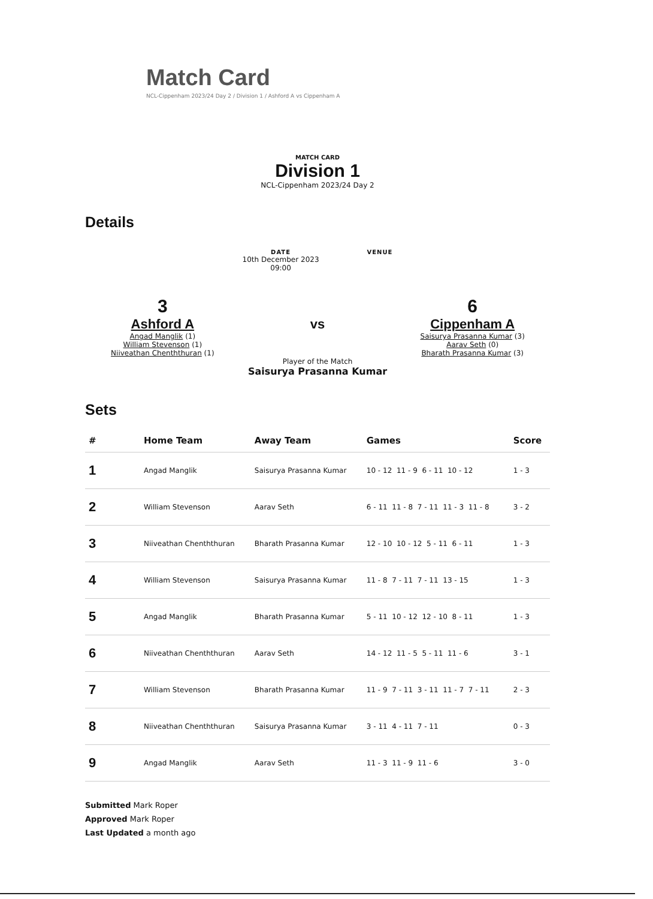Match Card
NCL-Cippenham 2023/24 Day 2 / Division 1 / Ashford A vs Cippenham A
MATCH CARD
Division 1
NCL-Cippenham 2023/24 Day 2
Details
DATE
10th December 2023
09:00
VENUE
3
Ashford A
Angad Manglik (1)
William Stevenson (1)
Niiveathan Chenththuran (1)
vs
Player of the Match
Saisurya Prasanna Kumar
6
Cippenham A
Saisurya Prasanna Kumar (3)
Aarav Seth (0)
Bharath Prasanna Kumar (3)
Sets
| # | Home Team | Away Team | Games | Score |
| --- | --- | --- | --- | --- |
| 1 | Angad Manglik | Saisurya Prasanna Kumar | 10 - 12 11 - 9 6 - 11 10 - 12 | 1 - 3 |
| 2 | William Stevenson | Aarav Seth | 6 - 11 11 - 8 7 - 11 11 - 3 11 - 8 | 3 - 2 |
| 3 | Niiveathan Chenththuran | Bharath Prasanna Kumar | 12 - 10 10 - 12 5 - 11 6 - 11 | 1 - 3 |
| 4 | William Stevenson | Saisurya Prasanna Kumar | 11 - 8 7 - 11 7 - 11 13 - 15 | 1 - 3 |
| 5 | Angad Manglik | Bharath Prasanna Kumar | 5 - 11 10 - 12 12 - 10 8 - 11 | 1 - 3 |
| 6 | Niiveathan Chenththuran | Aarav Seth | 14 - 12 11 - 5 5 - 11 11 - 6 | 3 - 1 |
| 7 | William Stevenson | Bharath Prasanna Kumar | 11 - 9 7 - 11 3 - 11 11 - 7 7 - 11 | 2 - 3 |
| 8 | Niiveathan Chenththuran | Saisurya Prasanna Kumar | 3 - 11 4 - 11 7 - 11 | 0 - 3 |
| 9 | Angad Manglik | Aarav Seth | 11 - 3 11 - 9 11 - 6 | 3 - 0 |
Submitted Mark Roper
Approved Mark Roper
Last Updated a month ago